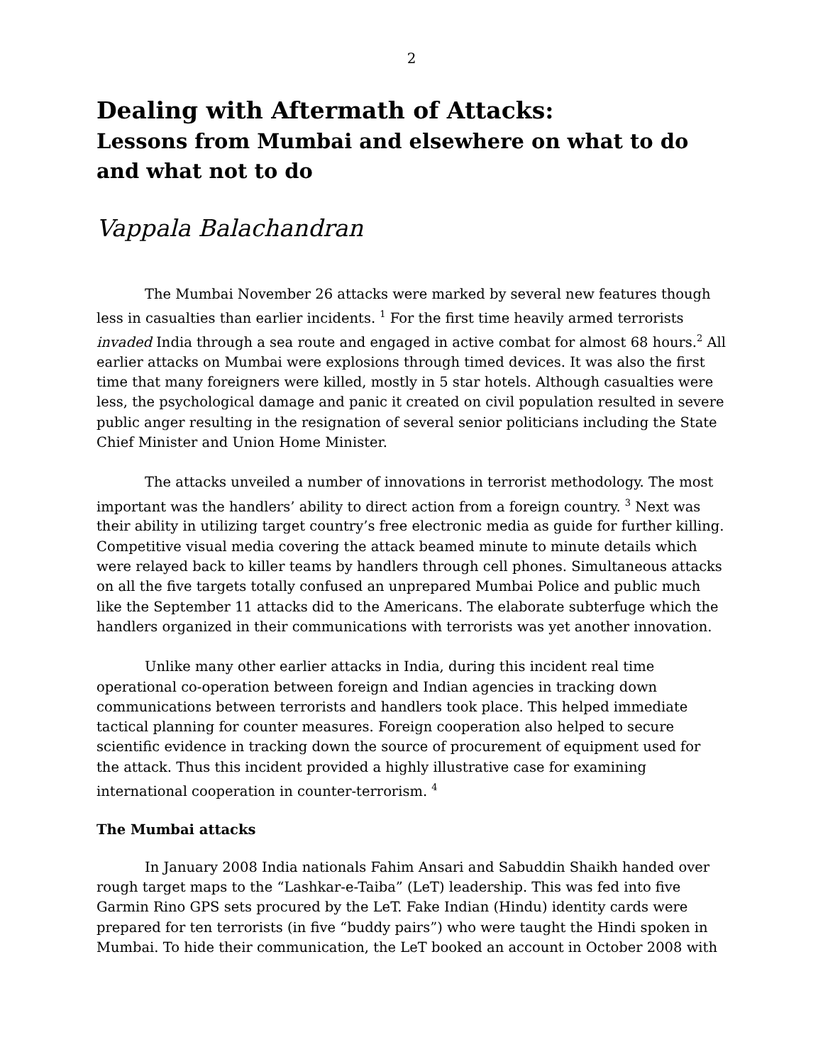2
Dealing with Aftermath of Attacks:
Lessons from Mumbai and elsewhere on what to do and what not to do
Vappala Balachandran
The Mumbai November 26 attacks were marked by several new features though less in casualties than earlier incidents. <sup>1</sup> For the first time heavily armed terrorists invaded India through a sea route and engaged in active combat for almost 68 hours.<sup>2</sup> All earlier attacks on Mumbai were explosions through timed devices. It was also the first time that many foreigners were killed, mostly in 5 star hotels. Although casualties were less, the psychological damage and panic it created on civil population resulted in severe public anger resulting in the resignation of several senior politicians including the State Chief Minister and Union Home Minister.
The attacks unveiled a number of innovations in terrorist methodology. The most important was the handlers’ ability to direct action from a foreign country. <sup>3</sup> Next was their ability in utilizing target country’s free electronic media as guide for further killing. Competitive visual media covering the attack beamed minute to minute details which were relayed back to killer teams by handlers through cell phones. Simultaneous attacks on all the five targets totally confused an unprepared Mumbai Police and public much like the September 11 attacks did to the Americans. The elaborate subterfuge which the handlers organized in their communications with terrorists was yet another innovation.
Unlike many other earlier attacks in India, during this incident real time operational co-operation between foreign and Indian agencies in tracking down communications between terrorists and handlers took place. This helped immediate tactical planning for counter measures. Foreign cooperation also helped to secure scientific evidence in tracking down the source of procurement of equipment used for the attack. Thus this incident provided a highly illustrative case for examining international cooperation in counter-terrorism. <sup>4</sup>
The Mumbai attacks
In January 2008 India nationals Fahim Ansari and Sabuddin Shaikh handed over rough target maps to the “Lashkar-e-Taiba” (LeT) leadership. This was fed into five Garmin Rino GPS sets procured by the LeT. Fake Indian (Hindu) identity cards were prepared for ten terrorists (in five “buddy pairs”) who were taught the Hindi spoken in Mumbai. To hide their communication, the LeT booked an account in October 2008 with